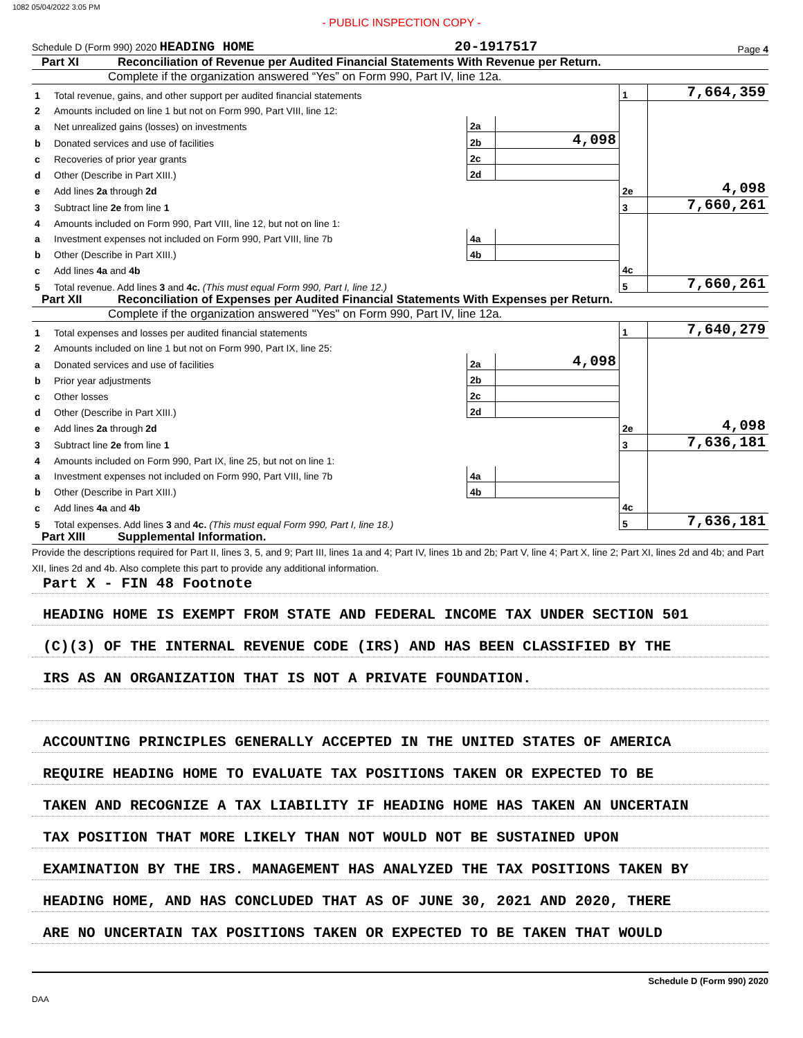1082 05/04/2022 3:05 PM
- PUBLIC INSPECTION COPY -
Schedule D (Form 990) 2020 HEADING HOME 20-1917517 Page 4
Part XI Reconciliation of Revenue per Audited Financial Statements With Revenue per Return.
Complete if the organization answered “Yes” on Form 990, Part IV, line 12a.
| 1 | Total revenue, gains, and other support per audited financial statements | | | 1 | 7,664,359 |
| 2 | Amounts included on line 1 but not on Form 990, Part VIII, line 12: | | | | |
| a | Net unrealized gains (losses) on investments | 2a | | | |
| b | Donated services and use of facilities | 2b | 4,098 | | |
| c | Recoveries of prior year grants | 2c | | | |
| d | Other (Describe in Part XIII.) | 2d | | | |
| e | Add lines 2a through 2d | | | 2e | 4,098 |
| 3 | Subtract line 2e from line 1 | | | 3 | 7,660,261 |
| 4 | Amounts included on Form 990, Part VIII, line 12, but not on line 1: | | | | |
| a | Investment expenses not included on Form 990, Part VIII, line 7b | 4a | | | |
| b | Other (Describe in Part XIII.) | 4b | | | |
| c | Add lines 4a and 4b | | | 4c | |
| 5 | Total revenue. Add lines 3 and 4c. (This must equal Form 990, Part I, line 12.) | | | 5 | 7,660,261 |
Part XII Reconciliation of Expenses per Audited Financial Statements With Expenses per Return.
Complete if the organization answered "Yes" on Form 990, Part IV, line 12a.
| 1 | Total expenses and losses per audited financial statements | | | 1 | 7,640,279 |
| 2 | Amounts included on line 1 but not on Form 990, Part IX, line 25: | | | | |
| a | Donated services and use of facilities | 2a | 4,098 | | |
| b | Prior year adjustments | 2b | | | |
| c | Other losses | 2c | | | |
| d | Other (Describe in Part XIII.) | 2d | | | |
| e | Add lines 2a through 2d | | | 2e | 4,098 |
| 3 | Subtract line 2e from line 1 | | | 3 | 7,636,181 |
| 4 | Amounts included on Form 990, Part IX, line 25, but not on line 1: | | | | |
| a | Investment expenses not included on Form 990, Part VIII, line 7b | 4a | | | |
| b | Other (Describe in Part XIII.) | 4b | | | |
| c | Add lines 4a and 4b | | | 4c | |
| 5 | Total expenses. Add lines 3 and 4c. (This must equal Form 990, Part I, line 18.) | | | 5 | 7,636,181 |
Part XIII Supplemental Information.
Provide the descriptions required for Part II, lines 3, 5, and 9; Part III, lines 1a and 4; Part IV, lines 1b and 2b; Part V, line 4; Part X, line 2; Part XI, lines 2d and 4b; and Part XII, lines 2d and 4b. Also complete this part to provide any additional information.
Part X - FIN 48 Footnote
HEADING HOME IS EXEMPT FROM STATE AND FEDERAL INCOME TAX UNDER SECTION 501
(C)(3) OF THE INTERNAL REVENUE CODE (IRS) AND HAS BEEN CLASSIFIED BY THE
IRS AS AN ORGANIZATION THAT IS NOT A PRIVATE FOUNDATION.
ACCOUNTING PRINCIPLES GENERALLY ACCEPTED IN THE UNITED STATES OF AMERICA
REQUIRE HEADING HOME TO EVALUATE TAX POSITIONS TAKEN OR EXPECTED TO BE
TAKEN AND RECOGNIZE A TAX LIABILITY IF HEADING HOME HAS TAKEN AN UNCERTAIN
TAX POSITION THAT MORE LIKELY THAN NOT WOULD NOT BE SUSTAINED UPON
EXAMINATION BY THE IRS. MANAGEMENT HAS ANALYZED THE TAX POSITIONS TAKEN BY
HEADING HOME, AND HAS CONCLUDED THAT AS OF JUNE 30, 2021 AND 2020, THERE
ARE NO UNCERTAIN TAX POSITIONS TAKEN OR EXPECTED TO BE TAKEN THAT WOULD
Schedule D (Form 990) 2020
DAA